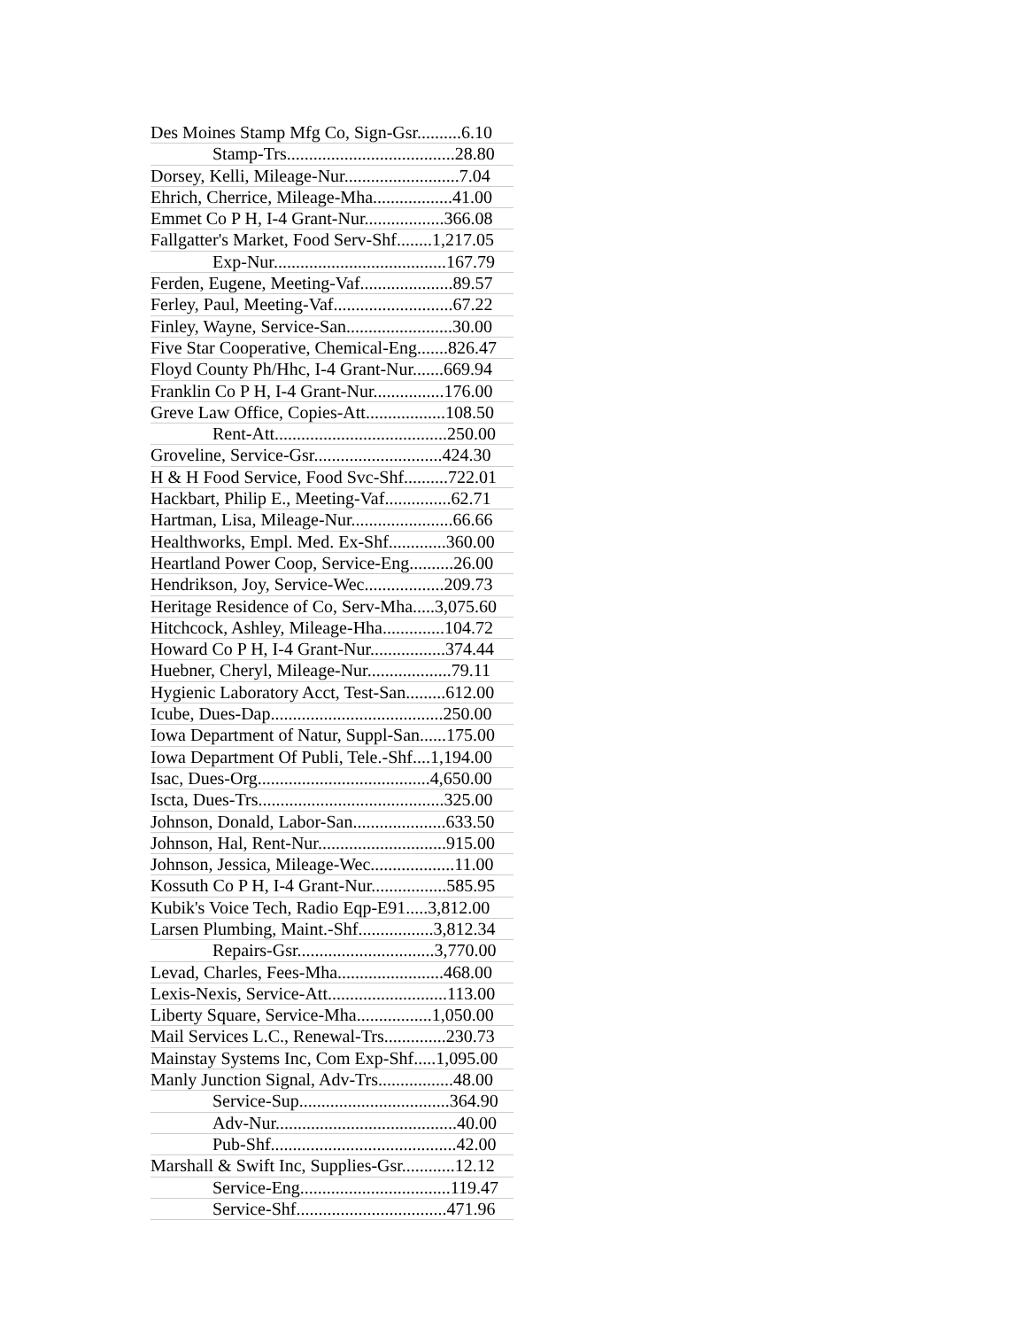Des Moines Stamp Mfg Co, Sign-Gsr..........6.10
Stamp-Trs......................................28.80
Dorsey, Kelli, Mileage-Nur..........................7.04
Ehrich, Cherrice, Mileage-Mha..................41.00
Emmet Co P H, I-4 Grant-Nur..................366.08
Fallgatter's Market, Food Serv-Shf........1,217.05
Exp-Nur.......................................167.79
Ferden, Eugene, Meeting-Vaf.....................89.57
Ferley, Paul, Meeting-Vaf...........................67.22
Finley, Wayne, Service-San........................30.00
Five Star Cooperative, Chemical-Eng.......826.47
Floyd County Ph/Hhc, I-4 Grant-Nur.......669.94
Franklin Co P H, I-4 Grant-Nur................176.00
Greve Law Office, Copies-Att..................108.50
Rent-Att.......................................250.00
Groveline, Service-Gsr.............................424.30
H & H Food Service, Food Svc-Shf..........722.01
Hackbart, Philip E., Meeting-Vaf...............62.71
Hartman, Lisa, Mileage-Nur.......................66.66
Healthworks, Empl. Med. Ex-Shf.............360.00
Heartland Power Coop, Service-Eng..........26.00
Hendrikson, Joy, Service-Wec..................209.73
Heritage Residence of Co, Serv-Mha.....3,075.60
Hitchcock, Ashley, Mileage-Hha..............104.72
Howard Co P H, I-4 Grant-Nur.................374.44
Huebner, Cheryl, Mileage-Nur...................79.11
Hygienic Laboratory Acct, Test-San.........612.00
Icube, Dues-Dap.......................................250.00
Iowa Department of Natur, Suppl-San......175.00
Iowa Department Of Publi, Tele.-Shf....1,194.00
Isac, Dues-Org.......................................4,650.00
Iscta, Dues-Trs..........................................325.00
Johnson, Donald, Labor-San.....................633.50
Johnson, Hal, Rent-Nur.............................915.00
Johnson, Jessica, Mileage-Wec...................11.00
Kossuth Co P H, I-4 Grant-Nur.................585.95
Kubik's Voice Tech, Radio Eqp-E91.....3,812.00
Larsen Plumbing, Maint.-Shf.................3,812.34
Repairs-Gsr...............................3,770.00
Levad, Charles, Fees-Mha........................468.00
Lexis-Nexis, Service-Att...........................113.00
Liberty Square, Service-Mha.................1,050.00
Mail Services L.C., Renewal-Trs..............230.73
Mainstay Systems Inc, Com Exp-Shf.....1,095.00
Manly Junction Signal, Adv-Trs.................48.00
Service-Sup..................................364.90
Adv-Nur.........................................40.00
Pub-Shf..........................................42.00
Marshall & Swift Inc, Supplies-Gsr............12.12
Service-Eng..................................119.47
Service-Shf..................................471.96